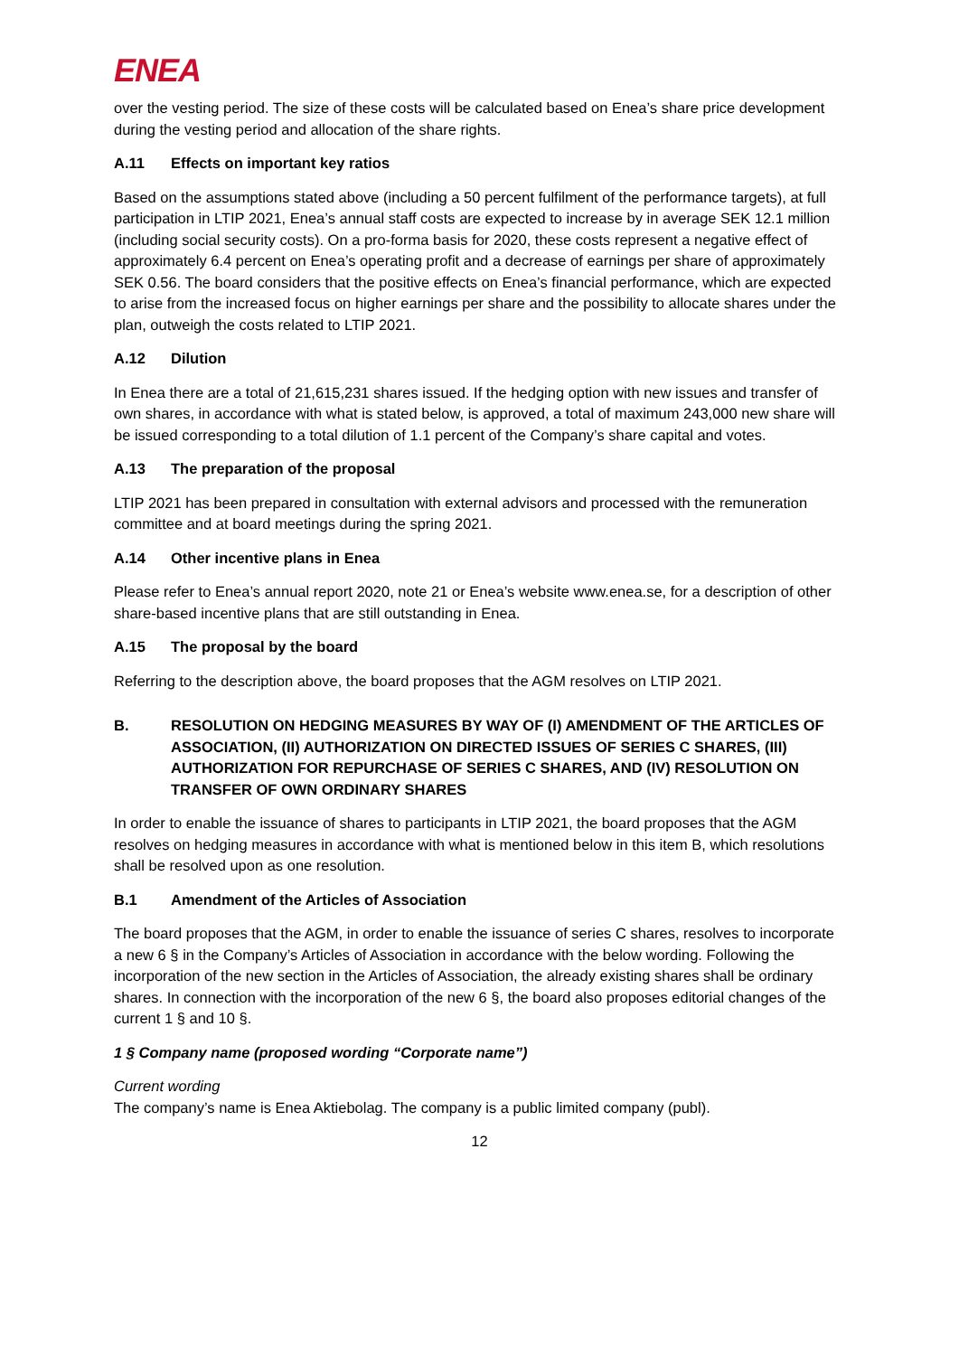ENEA
over the vesting period. The size of these costs will be calculated based on Enea’s share price development during the vesting period and allocation of the share rights.
A.11 Effects on important key ratios
Based on the assumptions stated above (including a 50 percent fulfilment of the performance targets), at full participation in LTIP 2021, Enea’s annual staff costs are expected to increase by in average SEK 12.1 million (including social security costs). On a pro-forma basis for 2020, these costs represent a negative effect of approximately 6.4 percent on Enea’s operating profit and a decrease of earnings per share of approximately SEK 0.56. The board considers that the positive effects on Enea’s financial performance, which are expected to arise from the increased focus on higher earnings per share and the possibility to allocate shares under the plan, outweigh the costs related to LTIP 2021.
A.12 Dilution
In Enea there are a total of 21,615,231 shares issued. If the hedging option with new issues and transfer of own shares, in accordance with what is stated below, is approved, a total of maximum 243,000 new share will be issued corresponding to a total dilution of 1.1 percent of the Company’s share capital and votes.
A.13 The preparation of the proposal
LTIP 2021 has been prepared in consultation with external advisors and processed with the remuneration committee and at board meetings during the spring 2021.
A.14 Other incentive plans in Enea
Please refer to Enea’s annual report 2020, note 21 or Enea’s website www.enea.se, for a description of other share-based incentive plans that are still outstanding in Enea.
A.15 The proposal by the board
Referring to the description above, the board proposes that the AGM resolves on LTIP 2021.
B. RESOLUTION ON HEDGING MEASURES BY WAY OF (I) AMENDMENT OF THE ARTICLES OF ASSOCIATION, (II) AUTHORIZATION ON DIRECTED ISSUES OF SERIES C SHARES, (III) AUTHORIZATION FOR REPURCHASE OF SERIES C SHARES, AND (IV) RESOLUTION ON TRANSFER OF OWN ORDINARY SHARES
In order to enable the issuance of shares to participants in LTIP 2021, the board proposes that the AGM resolves on hedging measures in accordance with what is mentioned below in this item B, which resolutions shall be resolved upon as one resolution.
B.1 Amendment of the Articles of Association
The board proposes that the AGM, in order to enable the issuance of series C shares, resolves to incorporate a new 6 § in the Company’s Articles of Association in accordance with the below wording. Following the incorporation of the new section in the Articles of Association, the already existing shares shall be ordinary shares. In connection with the incorporation of the new 6 §, the board also proposes editorial changes of the current 1 § and 10 §.
1 § Company name (proposed wording “Corporate name”)
Current wording
The company’s name is Enea Aktiebolag. The company is a public limited company (publ).
12